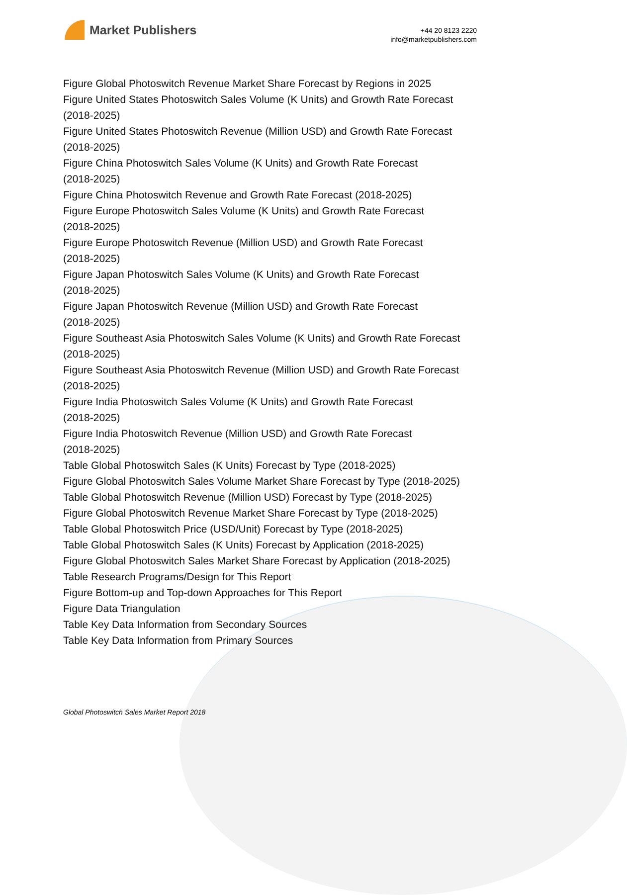Market Publishers
+44 20 8123 2220
info@marketpublishers.com
Figure Global Photoswitch Revenue Market Share Forecast by Regions in 2025
Figure United States Photoswitch Sales Volume (K Units) and Growth Rate Forecast (2018-2025)
Figure United States Photoswitch Revenue (Million USD) and Growth Rate Forecast (2018-2025)
Figure China Photoswitch Sales Volume (K Units) and Growth Rate Forecast
(2018-2025)
Figure China Photoswitch Revenue and Growth Rate Forecast (2018-2025)
Figure Europe Photoswitch Sales Volume (K Units) and Growth Rate Forecast
(2018-2025)
Figure Europe Photoswitch Revenue (Million USD) and Growth Rate Forecast
(2018-2025)
Figure Japan Photoswitch Sales Volume (K Units) and Growth Rate Forecast
(2018-2025)
Figure Japan Photoswitch Revenue (Million USD) and Growth Rate Forecast
(2018-2025)
Figure Southeast Asia Photoswitch Sales Volume (K Units) and Growth Rate Forecast (2018-2025)
Figure Southeast Asia Photoswitch Revenue (Million USD) and Growth Rate Forecast (2018-2025)
Figure India Photoswitch Sales Volume (K Units) and Growth Rate Forecast
(2018-2025)
Figure India Photoswitch Revenue (Million USD) and Growth Rate Forecast
(2018-2025)
Table Global Photoswitch Sales (K Units) Forecast by Type (2018-2025)
Figure Global Photoswitch Sales Volume Market Share Forecast by Type (2018-2025)
Table Global Photoswitch Revenue (Million USD) Forecast by Type (2018-2025)
Figure Global Photoswitch Revenue Market Share Forecast by Type (2018-2025)
Table Global Photoswitch Price (USD/Unit) Forecast by Type (2018-2025)
Table Global Photoswitch Sales (K Units) Forecast by Application (2018-2025)
Figure Global Photoswitch Sales Market Share Forecast by Application (2018-2025)
Table Research Programs/Design for This Report
Figure Bottom-up and Top-down Approaches for This Report
Figure Data Triangulation
Table Key Data Information from Secondary Sources
Table Key Data Information from Primary Sources
Global Photoswitch Sales Market Report 2018